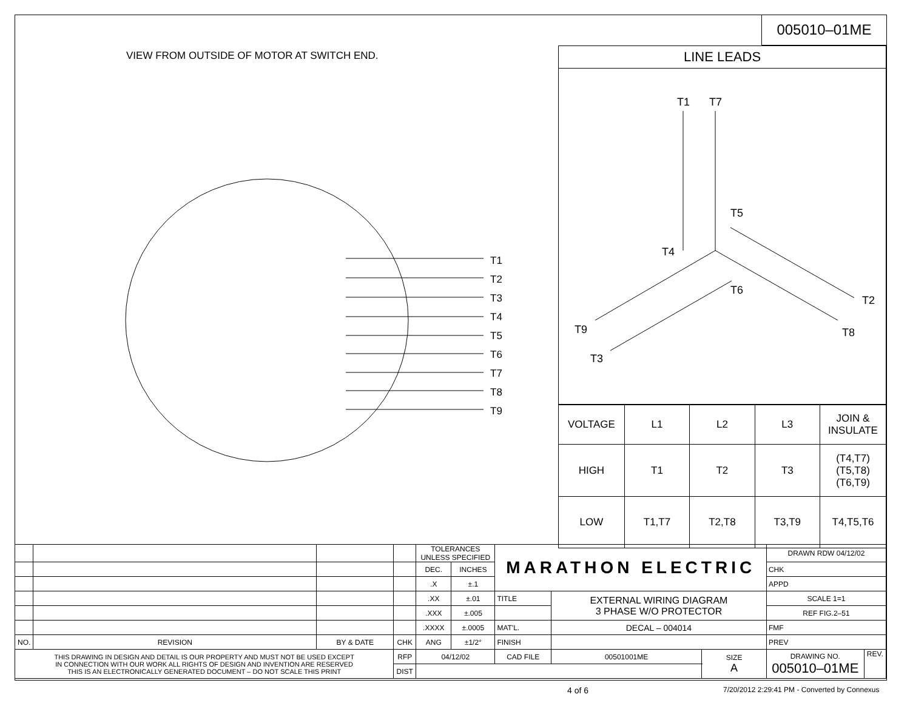005010–01ME
VIEW FROM OUTSIDE OF MOTOR AT SWITCH END.
T1
T2
T3
T4
T5
T6
T7
T8
T9
LINE LEADS
T1 T7
T5
T4
T6
T2
T9 T8
T3
| VOLTAGE | L1 | L2 | L3 | JOIN & INSULATE |
| --- | --- | --- | --- | --- |
| HIGH | T1 | T2 | T3 | (T4,T7) (T5,T8) (T6,T9) |
| LOW | T1,T7 | T2,T8 | T3,T9 | T4,T5,T6 |
| | | | | TOLERANCES UNLESS SPECIFIED | | MARATHON ELECTRIC | | | DRAWN RDW 04/12/02 | |
| | | | | DEC. | INCHES | | | | CHK | |
| | | | | .X | ±.1 | | | | APPD | |
| | | | | .XX | ±.01 | TITLE | EXTERNAL WIRING DIAGRAM 3 PHASE W/O PROTECTOR | | SCALE 1=1 | |
| | | | | .XXX | ±.005 | | | | REF FIG.2–51 | |
| | | | | .XXXX | ±.0005 | MAT'L. | DECAL – 004014 | | FMF | |
| NO. | REVISION | BY & DATE | CHK | ANG | ±1/2° | FINISH | | | PREV | |
| THIS DRAWING IN DESIGN AND DETAIL IS OUR PROPERTY AND MUST NOT BE USED EXCEPT IN CONNECTION WITH OUR WORK ALL RIGHTS OF DESIGN AND INVENTION ARE RESERVED THIS IS AN ELECTRONICALLY GENERATED DOCUMENT – DO NOT SCALE THIS PRINT | | | RFP | 04/12/02 | | CAD FILE | 00501001ME | SIZE A | DRAWING NO. 005010–01ME | REV. |
| | | | DIST | | | | | | | |
4 of 6
7/20/2012 2:29:41 PM - Converted by Connexus